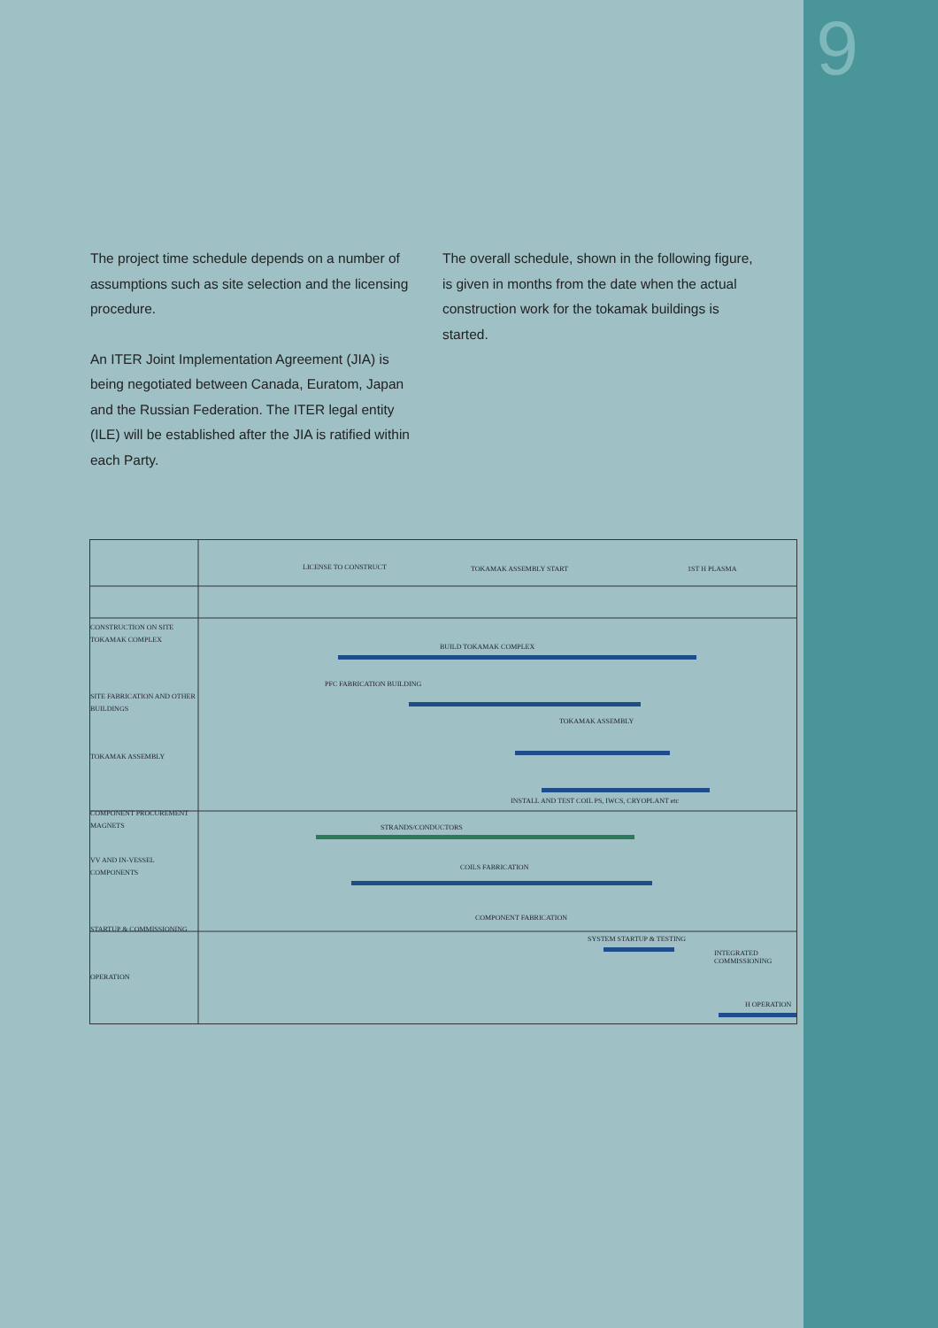9
The project time schedule depends on a number of assumptions such as site selection and the licensing procedure.
An ITER Joint Implementation Agreement (JIA) is being negotiated between Canada, Euratom, Japan and the Russian Federation. The ITER legal entity (ILE) will be established after the JIA is ratified within each Party.
The overall schedule, shown in the following figure, is given in months from the date when the actual construction work for the tokamak buildings is started.
CONSTRUCTION ON SITE
TOKAMAK COMPLEX
SITE FABRICATION AND OTHER BUILDINGS
TOKAMAK ASSEMBLY
COMPONENT PROCUREMENT
MAGNETS
VV AND IN-VESSEL COMPONENTS
STARTUP & COMMISSIONING
OPERATION
LICENSE TO CONSTRUCT TOKAMAK ASSEMBLY START 1ST H PLASMA
BUILD TOKAMAK COMPLEX
PFC FABRICATION BUILDING
TOKAMAK ASSEMBLY
INSTALL AND TEST COIL PS, IWCS, CRYOPLANT etc
STRANDS/CONDUCTORS
COILS FABRICATION
COMPONENT FABRICATION
SYSTEM STARTUP & TESTING
INTEGRATED COMMISSIONING
H OPERATION